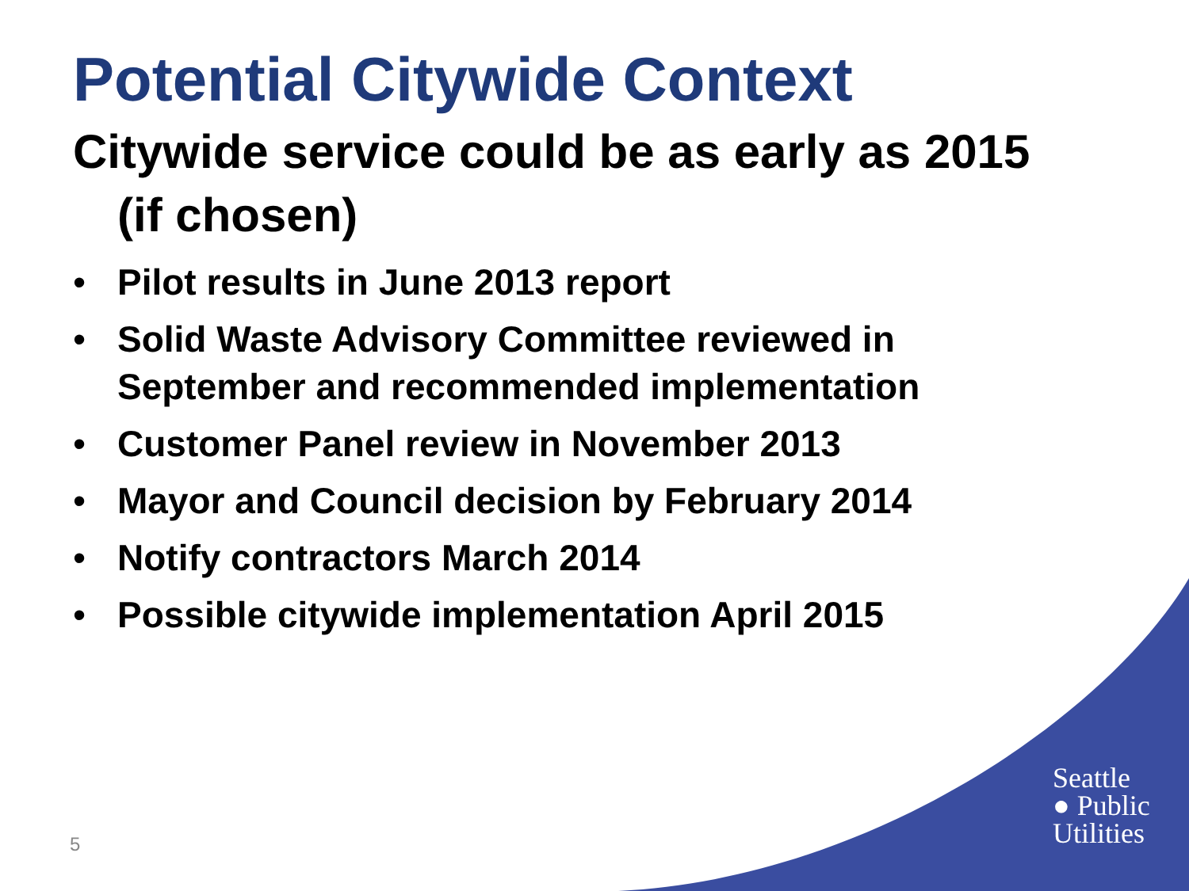Potential Citywide Context
Citywide service could be as early as 2015 (if chosen)
• Pilot results in June 2013 report
• Solid Waste Advisory Committee reviewed in September and recommended implementation
• Customer Panel review in November 2013
• Mayor and Council decision by February 2014
• Notify contractors March 2014
• Possible citywide implementation April 2015
Seattle
● Public
Utilities
5